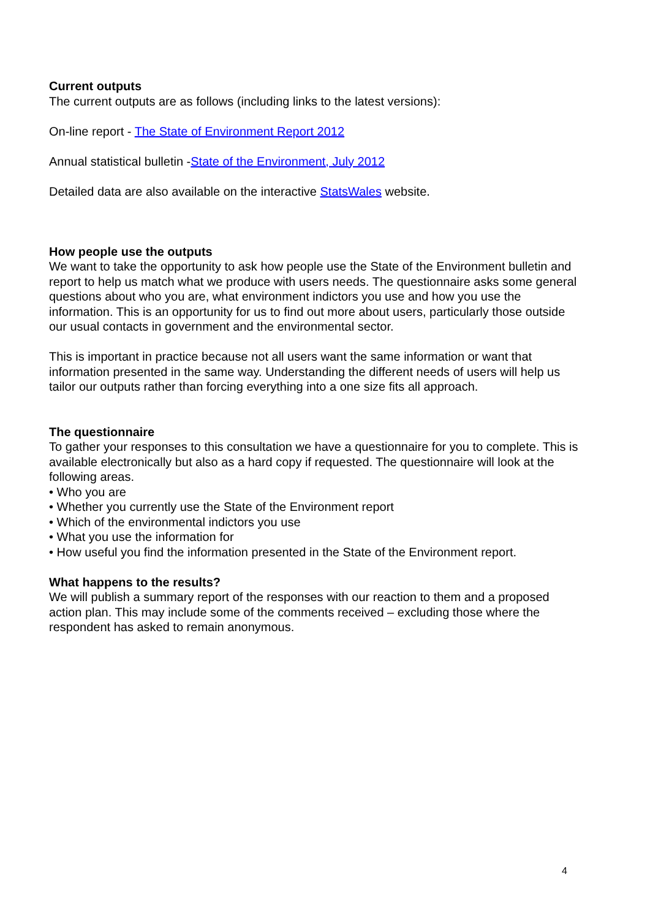Current outputs
The current outputs are as follows (including links to the latest versions):
On-line report - The State of Environment Report 2012
Annual statistical bulletin -State of the Environment, July 2012
Detailed data are also available on the interactive StatsWales website.
How people use the outputs
We want to take the opportunity to ask how people use the State of the Environment bulletin and report to help us match what we produce with users needs. The questionnaire asks some general questions about who you are, what environment indictors you use and how you use the information. This is an opportunity for us to find out more about users, particularly those outside our usual contacts in government and the environmental sector.
This is important in practice because not all users want the same information or want that information presented in the same way. Understanding the different needs of users will help us tailor our outputs rather than forcing everything into a one size fits all approach.
The questionnaire
To gather your responses to this consultation we have a questionnaire for you to complete. This is available electronically but also as a hard copy if requested. The questionnaire will look at the following areas.
• Who you are
• Whether you currently use the State of the Environment report
• Which of the environmental indictors you use
• What you use the information for
• How useful you find the information presented in the State of the Environment report.
What happens to the results?
We will publish a summary report of the responses with our reaction to them and a proposed action plan. This may include some of the comments received – excluding those where the respondent has asked to remain anonymous.
4